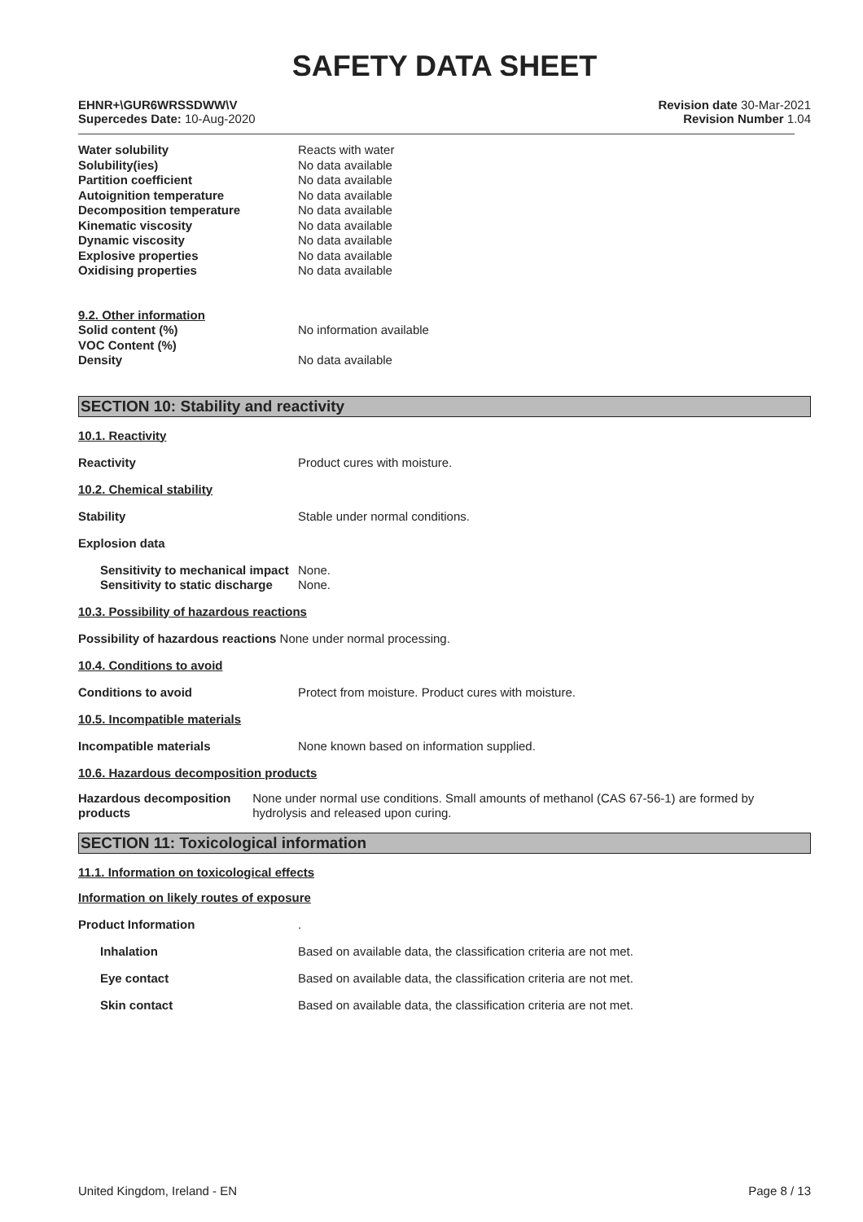SAFETY DATA SHEET
EHNR+\GUR6WRSSDWW\V
Supercedes Date: 10-Aug-2020
Revision date 30-Mar-2021
Revision Number 1.04
Water solubility Reacts with water
Solubility(ies) No data available
Partition coefficient No data available
Autoignition temperature No data available
Decomposition temperature No data available
Kinematic viscosity No data available
Dynamic viscosity No data available
Explosive properties No data available
Oxidising properties No data available
9.2. Other information
Solid content (%) No information available
VOC Content (%)
Density No data available
SECTION 10: Stability and reactivity
10.1. Reactivity
Reactivity Product cures with moisture.
10.2. Chemical stability
Stability Stable under normal conditions.
Explosion data
Sensitivity to mechanical impact
None.
Sensitivity to static discharge
None.
10.3. Possibility of hazardous reactions
Possibility of hazardous reactions None under normal processing.
10.4. Conditions to avoid
Conditions to avoid Protect from moisture. Product cures with moisture.
10.5. Incompatible materials
Incompatible materials None known based on information supplied.
10.6. Hazardous decomposition products
Hazardous decomposition products
None under normal use conditions. Small amounts of methanol (CAS 67-56-1) are formed by hydrolysis and released upon curing.
SECTION 11: Toxicological information
11.1. Information on toxicological effects
Information on likely routes of exposure
Product Information .
Inhalation Based on available data, the classification criteria are not met.
Eye contact Based on available data, the classification criteria are not met.
Skin contact Based on available data, the classification criteria are not met.
United Kingdom, Ireland - EN Page 8 / 13